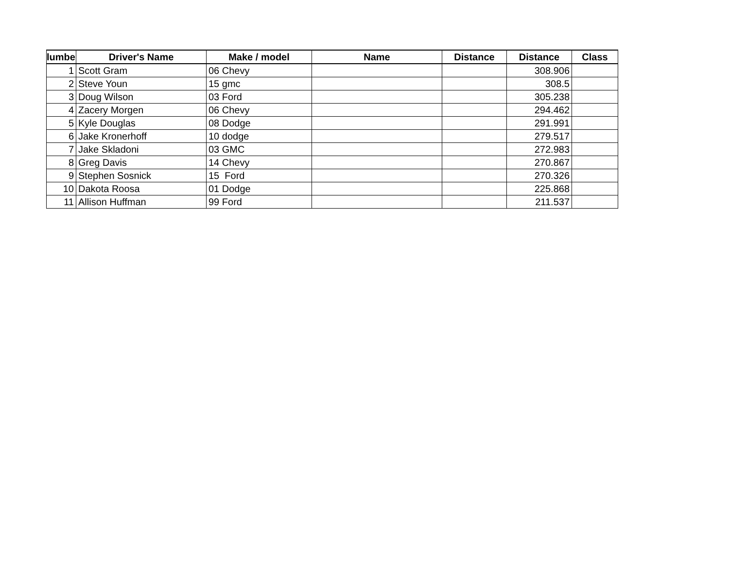| lumbe | Driver's Name | Make / model | Name | Distance | Distance | Class |
| --- | --- | --- | --- | --- | --- | --- |
| 1 | Scott Gram | 06 Chevy | | | 308.906 | |
| 2 | Steve Youn | 15 gmc | | | 308.5 | |
| 3 | Doug Wilson | 03 Ford | | | 305.238 | |
| 4 | Zacery Morgen | 06 Chevy | | | 294.462 | |
| 5 | Kyle Douglas | 08 Dodge | | | 291.991 | |
| 6 | Jake Kronerhoff | 10 dodge | | | 279.517 | |
| 7 | Jake Skladoni | 03 GMC | | | 272.983 | |
| 8 | Greg Davis | 14 Chevy | | | 270.867 | |
| 9 | Stephen Sosnick | 15 Ford | | | 270.326 | |
| 10 | Dakota Roosa | 01 Dodge | | | 225.868 | |
| 11 | Allison Huffman | 99 Ford | | | 211.537 | |